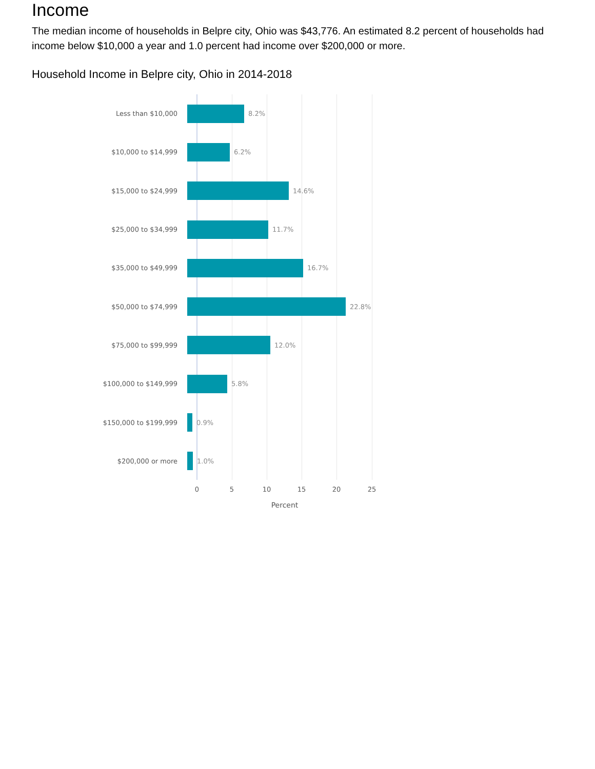Income
The median income of households in Belpre city, Ohio was $43,776. An estimated 8.2 percent of households had income below $10,000 a year and 1.0 percent had income over $200,000 or more.
Household Income in Belpre city, Ohio in 2014-2018
Less than $10,000 8.2%
$10,000 to $14,999 6.2%
$15,000 to $24,999 14.6%
$25,000 to $34,999 11.7%
$35,000 to $49,999 16.7%
$50,000 to $74,999 22.8%
$75,000 to $99,999 12.0%
$100,000 to $149,999 5.8%
$150,000 to $199,999 0.9%
$200,000 or more 1.0%
0 5 10 15 20 25
Percent